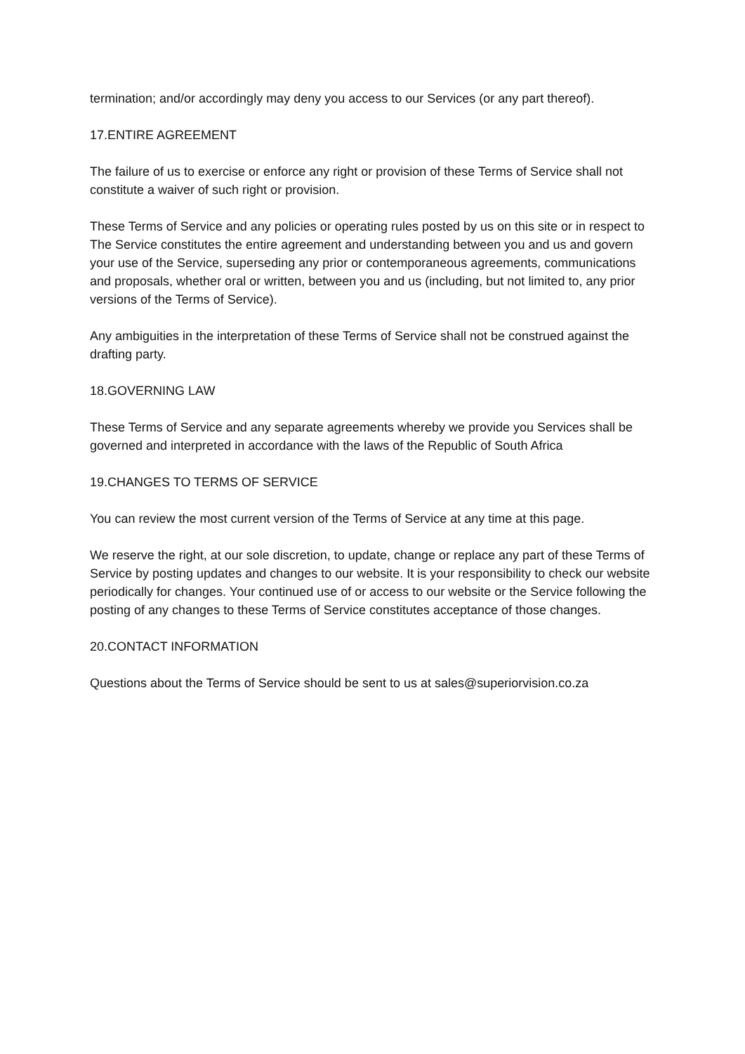termination; and/or accordingly may deny you access to our Services (or any part thereof).
17.ENTIRE AGREEMENT
The failure of us to exercise or enforce any right or provision of these Terms of Service shall not constitute a waiver of such right or provision.
These Terms of Service and any policies or operating rules posted by us on this site or in respect to The Service constitutes the entire agreement and understanding between you and us and govern your use of the Service, superseding any prior or contemporaneous agreements, communications and proposals, whether oral or written, between you and us (including, but not limited to, any prior versions of the Terms of Service).
Any ambiguities in the interpretation of these Terms of Service shall not be construed against the drafting party.
18.GOVERNING LAW
These Terms of Service and any separate agreements whereby we provide you Services shall be governed and interpreted in accordance with the laws of the Republic of South Africa
19.CHANGES TO TERMS OF SERVICE
You can review the most current version of the Terms of Service at any time at this page.
We reserve the right, at our sole discretion, to update, change or replace any part of these Terms of Service by posting updates and changes to our website. It is your responsibility to check our website periodically for changes. Your continued use of or access to our website or the Service following the posting of any changes to these Terms of Service constitutes acceptance of those changes.
20.CONTACT INFORMATION
Questions about the Terms of Service should be sent to us at sales@superiorvision.co.za